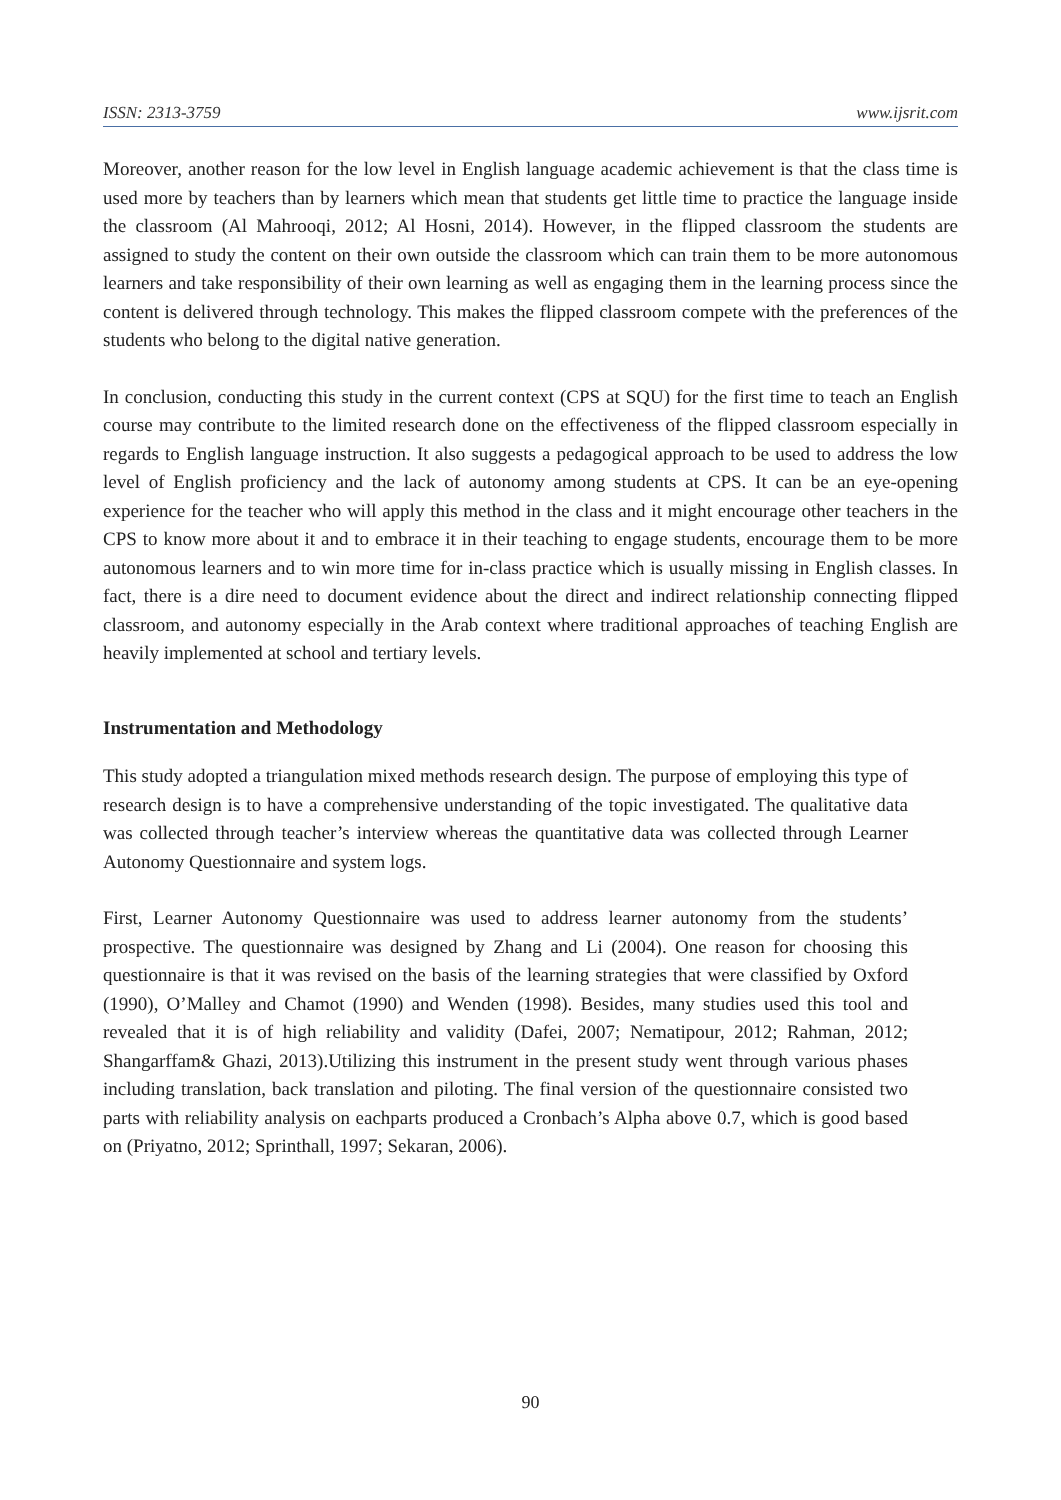ISSN: 2313-3759 www.ijsrit.com
Moreover, another reason for the low level in English language academic achievement is that the class time is used more by teachers than by learners which mean that students get little time to practice the language inside the classroom (Al Mahrooqi, 2012; Al Hosni, 2014). However, in the flipped classroom the students are assigned to study the content on their own outside the classroom which can train them to be more autonomous learners and take responsibility of their own learning as well as engaging them in the learning process since the content is delivered through technology. This makes the flipped classroom compete with the preferences of the students who belong to the digital native generation.
In conclusion, conducting this study in the current context (CPS at SQU) for the first time to teach an English course may contribute to the limited research done on the effectiveness of the flipped classroom especially in regards to English language instruction. It also suggests a pedagogical approach to be used to address the low level of English proficiency and the lack of autonomy among students at CPS. It can be an eye-opening experience for the teacher who will apply this method in the class and it might encourage other teachers in the CPS to know more about it and to embrace it in their teaching to engage students, encourage them to be more autonomous learners and to win more time for in-class practice which is usually missing in English classes. In fact, there is a dire need to document evidence about the direct and indirect relationship connecting flipped classroom, and autonomy especially in the Arab context where traditional approaches of teaching English are heavily implemented at school and tertiary levels.
Instrumentation and Methodology
This study adopted a triangulation mixed methods research design. The purpose of employing this type of research design is to have a comprehensive understanding of the topic investigated. The qualitative data was collected through teacher’s interview whereas the quantitative data was collected through Learner Autonomy Questionnaire and system logs.
First, Learner Autonomy Questionnaire was used to address learner autonomy from the students’ prospective. The questionnaire was designed by Zhang and Li (2004). One reason for choosing this questionnaire is that it was revised on the basis of the learning strategies that were classified by Oxford (1990), O’Malley and Chamot (1990) and Wenden (1998). Besides, many studies used this tool and revealed that it is of high reliability and validity (Dafei, 2007; Nematipour, 2012; Rahman, 2012; Shangarffam& Ghazi, 2013).Utilizing this instrument in the present study went through various phases including translation, back translation and piloting. The final version of the questionnaire consisted two parts with reliability analysis on eachparts produced a Cronbach’s Alpha above 0.7, which is good based on (Priyatno, 2012; Sprinthall, 1997; Sekaran, 2006).
90